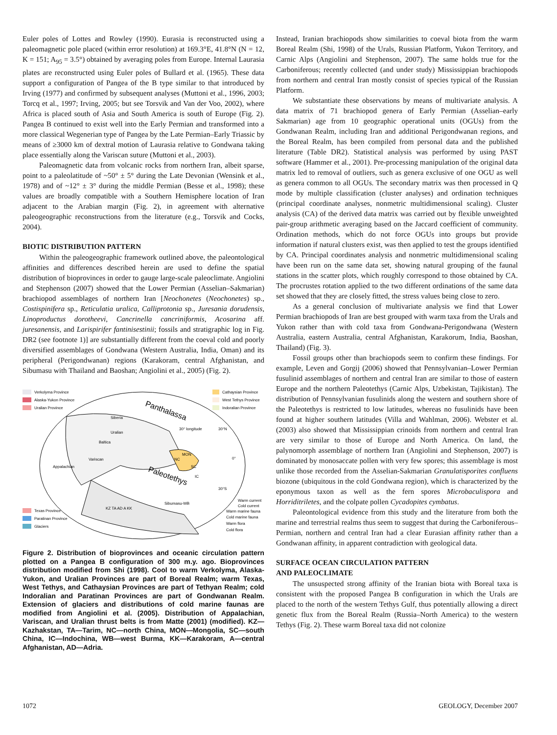Euler poles of Lottes and Rowley (1990). Eurasia is reconstructed using a paleomagnetic pole placed (within error resolution) at 169.3°E, 41.8°N (N = 12, K = 151; A<sub>95</sub> = 3.5°) obtained by averaging poles from Europe. Internal Laurasia plates are reconstructed using Euler poles of Bullard et al. (1965). These data support a configuration of Pangea of the B type similar to that introduced by Irving (1977) and confirmed by subsequent analyses (Muttoni et al., 1996, 2003; Torcq et al., 1997; Irving, 2005; but see Torsvik and Van der Voo, 2002), where Africa is placed south of Asia and South America is south of Europe (Fig. 2). Pangea B continued to exist well into the Early Permian and transformed into a more classical Wegenerian type of Pangea by the Late Permian–Early Triassic by means of ≥3000 km of dextral motion of Laurasia relative to Gondwana taking place essentially along the Variscan suture (Muttoni et al., 2003).
Paleomagnetic data from volcanic rocks from northern Iran, albeit sparse, point to a paleolatitude of ~50° ± 5° during the Late Devonian (Wensink et al., 1978) and of ~12° ± 3° during the middle Permian (Besse et al., 1998); these values are broadly compatible with a Southern Hemisphere location of Iran adjacent to the Arabian margin (Fig. 2), in agreement with alternative paleogeographic reconstructions from the literature (e.g., Torsvik and Cocks, 2004).
BIOTIC DISTRIBUTION PATTERN
Within the paleogeographic framework outlined above, the paleontological affinities and differences described herein are used to define the spatial distribution of bioprovinces in order to gauge large-scale paleoclimate. Angiolini and Stephenson (2007) showed that the Lower Permian (Asselian–Sakmarian) brachiopod assemblages of northern Iran [Neochonetes (Neochonetes) sp., Costispinifera sp., Reticulatia uralica, Calliprotonia sp., Juresania dorudensis, Linoproductus dorotheevi, Cancrinella cancriniformis, Acosarina aff. juresanensis, and Larispirifer fantinisestinii; fossils and stratigraphic log in Fig. DR2 (see footnote 1)] are substantially different from the coeval cold and poorly diversified assemblages of Gondwana (Western Australia, India, Oman) and its peripheral (Perigondwanan) regions (Karakoram, central Afghanistan, and Sibumasu with Thailand and Baoshan; Angiolini et al., 2005) (Fig. 2).
Verkolyma Province
Alaska-Yukon Province
Uralian Province
Cathaysian Province
West Tethys Province
Indoralian Province
Panthalassa
Paleotethys
Siberia
Baltica
Appalachian
Variscan
Uralian
NC
MON
SC
IC
30° longitude
30°N
0°
30°S
KZ TA AD A KK
Sibumasu-WB
Texas Province
Paratinan Province
Glaciers
Warm current
Cold current
Warm marine fauna
Cold marine fauna
Warm flora
Cold flora
Figure 2. Distribution of bioprovinces and oceanic circulation pattern plotted on a Pangea B configuration of 300 m.y. ago. Bioprovinces distribution modified from Shi (1998). Cool to warm Verkolyma, Alaska-Yukon, and Uralian Provinces are part of Boreal Realm; warm Texas, West Tethys, and Cathaysian Provinces are part of Tethyan Realm; cold Indoralian and Paratinan Provinces are part of Gondwanan Realm. Extension of glaciers and distributions of cold marine faunas are modified from Angiolini et al. (2005). Distribution of Appalachian, Variscan, and Uralian thrust belts is from Matte (2001) (modified). KZ—Kazhakstan, TA—Tarim, NC—north China, MON—Mongolia, SC—south China, IC—Indochina, WB—west Burma, KK—Karakoram, A—central Afghanistan, AD—Adria.
Instead, Iranian brachiopods show similarities to coeval biota from the warm Boreal Realm (Shi, 1998) of the Urals, Russian Platform, Yukon Territory, and Carnic Alps (Angiolini and Stephenson, 2007). The same holds true for the Carboniferous; recently collected (and under study) Mississippian brachiopods from northern and central Iran mostly consist of species typical of the Russian Platform.
We substantiate these observations by means of multivariate analysis. A data matrix of 71 brachiopod genera of Early Permian (Asselian–early Sakmarian) age from 10 geographic operational units (OGUs) from the Gondwanan Realm, including Iran and additional Perigondwanan regions, and the Boreal Realm, has been compiled from personal data and the published literature (Table DR2). Statistical analysis was performed by using PAST software (Hammer et al., 2001). Pre-processing manipulation of the original data matrix led to removal of outliers, such as genera exclusive of one OGU as well as genera common to all OGUs. The secondary matrix was then processed in Q mode by multiple classification (cluster analyses) and ordination techniques (principal coordinate analyses, nonmetric multidimensional scaling). Cluster analysis (CA) of the derived data matrix was carried out by flexible unweighted pair-group arithmetic averaging based on the Jaccard coefficient of community. Ordination methods, which do not force OGUs into groups but provide information if natural clusters exist, was then applied to test the groups identified by CA. Principal coordinates analysis and nonmetric multidimensional scaling have been run on the same data set, showing natural grouping of the faunal stations in the scatter plots, which roughly correspond to those obtained by CA. The procrustes rotation applied to the two different ordinations of the same data set showed that they are closely fitted, the stress values being close to zero.
As a general conclusion of multivariate analysis we find that Lower Permian brachiopods of Iran are best grouped with warm taxa from the Urals and Yukon rather than with cold taxa from Gondwana-Perigondwana (Western Australia, eastern Australia, central Afghanistan, Karakorum, India, Baoshan, Thailand) (Fig. 3).
Fossil groups other than brachiopods seem to confirm these findings. For example, Leven and Gorgij (2006) showed that Pennsylvanian–Lower Permian fusulinid assemblages of northern and central Iran are similar to those of eastern Europe and the northern Paleotethys (Carnic Alps, Uzbekistan, Tajikistan). The distribution of Pennsylvanian fusulinids along the western and southern shore of the Paleotethys is restricted to low latitudes, whereas no fusulinids have been found at higher southern latitudes (Villa and Wahlman, 2006). Webster et al. (2003) also showed that Mississippian crinoids from northern and central Iran are very similar to those of Europe and North America. On land, the palynomorph assemblage of northern Iran (Angiolini and Stephenson, 2007) is dominated by monosaccate pollen with very few spores; this assemblage is most unlike those recorded from the Asselian-Sakmarian Granulatisporites confluens biozone (ubiquitous in the cold Gondwana region), which is characterized by the eponymous taxon as well as the fern spores Microbaculispora and Horriditriletes, and the colpate pollen Cycadopites cymbatus.
Paleontological evidence from this study and the literature from both the marine and terrestrial realms thus seem to suggest that during the Carboniferous–Permian, northern and central Iran had a clear Eurasian affinity rather than a Gondwanan affinity, in apparent contradiction with geological data.
SURFACE OCEAN CIRCULATION PATTERN
AND PALEOCLIMATE
The unsuspected strong affinity of the Iranian biota with Boreal taxa is consistent with the proposed Pangea B configuration in which the Urals are placed to the north of the western Tethys Gulf, thus potentially allowing a direct genetic flux from the Boreal Realm (Russia–North America) to the western Tethys (Fig. 2). These warm Boreal taxa did not colonize
1072 GEOLOGY, December 2007